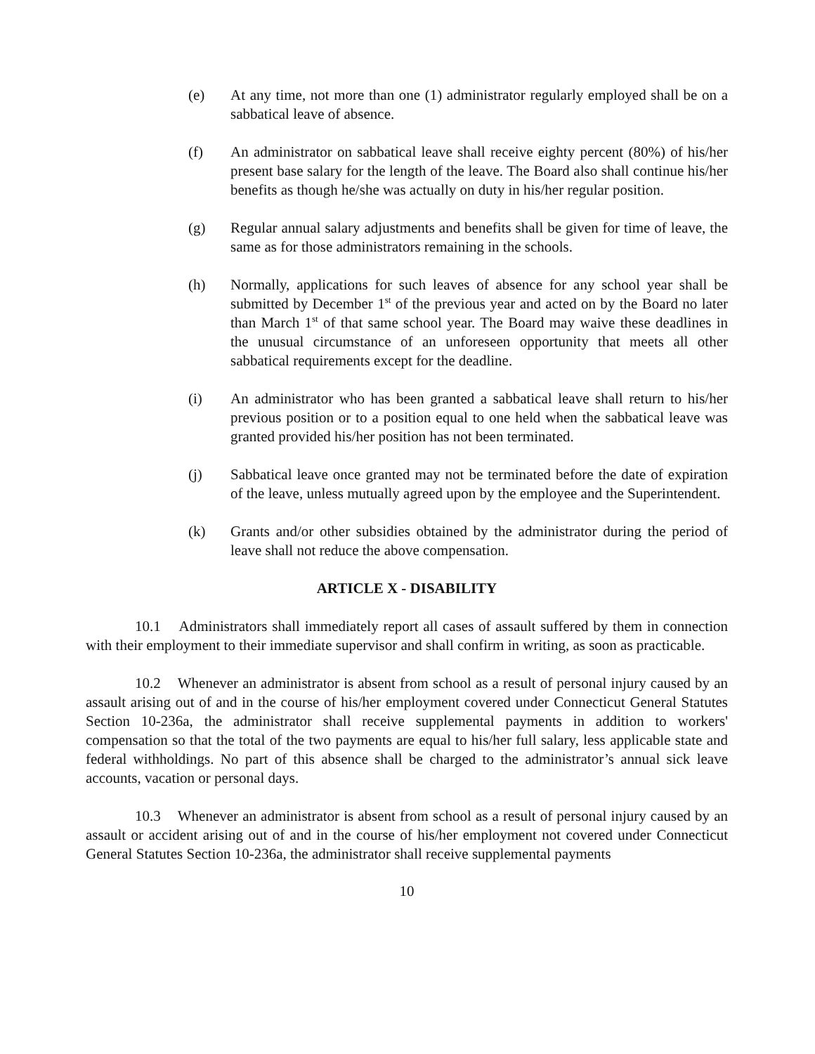(e) At any time, not more than one (1) administrator regularly employed shall be on a sabbatical leave of absence.
(f) An administrator on sabbatical leave shall receive eighty percent (80%) of his/her present base salary for the length of the leave. The Board also shall continue his/her benefits as though he/she was actually on duty in his/her regular position.
(g) Regular annual salary adjustments and benefits shall be given for time of leave, the same as for those administrators remaining in the schools.
(h) Normally, applications for such leaves of absence for any school year shall be submitted by December 1<sup>st</sup> of the previous year and acted on by the Board no later than March 1<sup>st</sup> of that same school year. The Board may waive these deadlines in the unusual circumstance of an unforeseen opportunity that meets all other sabbatical requirements except for the deadline.
(i) An administrator who has been granted a sabbatical leave shall return to his/her previous position or to a position equal to one held when the sabbatical leave was granted provided his/her position has not been terminated.
(j) Sabbatical leave once granted may not be terminated before the date of expiration of the leave, unless mutually agreed upon by the employee and the Superintendent.
(k) Grants and/or other subsidies obtained by the administrator during the period of leave shall not reduce the above compensation.
ARTICLE X - DISABILITY
10.1 Administrators shall immediately report all cases of assault suffered by them in connection with their employment to their immediate supervisor and shall confirm in writing, as soon as practicable.
10.2 Whenever an administrator is absent from school as a result of personal injury caused by an assault arising out of and in the course of his/her employment covered under Connecticut General Statutes Section 10-236a, the administrator shall receive supplemental payments in addition to workers' compensation so that the total of the two payments are equal to his/her full salary, less applicable state and federal withholdings. No part of this absence shall be charged to the administrator’s annual sick leave accounts, vacation or personal days.
10.3 Whenever an administrator is absent from school as a result of personal injury caused by an assault or accident arising out of and in the course of his/her employment not covered under Connecticut General Statutes Section 10-236a, the administrator shall receive supplemental payments
10